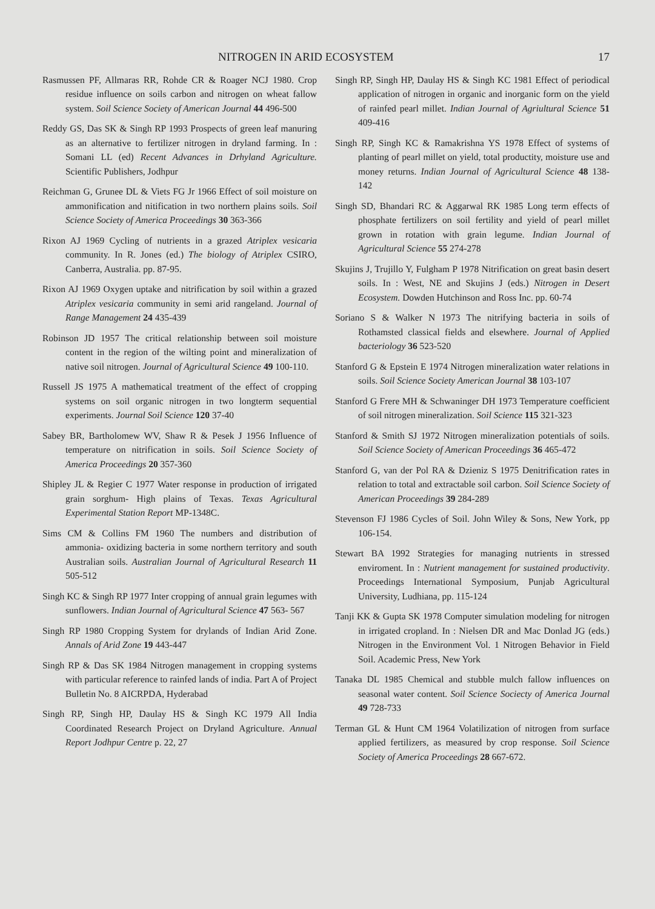NITROGEN IN ARID ECOSYSTEM 17
Rasmussen PF, Allmaras RR, Rohde CR & Roager NCJ 1980. Crop residue influence on soils carbon and nitrogen on wheat fallow system. Soil Science Society of American Journal 44 496-500
Reddy GS, Das SK & Singh RP 1993 Prospects of green leaf manuring as an alternative to fertilizer nitrogen in dryland farming. In : Somani LL (ed) Recent Advances in Drhyland Agriculture. Scientific Publishers, Jodhpur
Reichman G, Grunee DL & Viets FG Jr 1966 Effect of soil moisture on ammonification and nitification in two northern plains soils. Soil Science Society of America Proceedings 30 363-366
Rixon AJ 1969 Cycling of nutrients in a grazed Atriplex vesicaria community. In R. Jones (ed.) The biology of Atriplex CSIRO, Canberra, Australia. pp. 87-95.
Rixon AJ 1969 Oxygen uptake and nitrification by soil within a grazed Atriplex vesicaria community in semi arid rangeland. Journal of Range Management 24 435-439
Robinson JD 1957 The critical relationship between soil moisture content in the region of the wilting point and mineralization of native soil nitrogen. Journal of Agricultural Science 49 100-110.
Russell JS 1975 A mathematical treatment of the effect of cropping systems on soil organic nitrogen in two longterm sequential experiments. Journal Soil Science 120 37-40
Sabey BR, Bartholomew WV, Shaw R & Pesek J 1956 Influence of temperature on nitrification in soils. Soil Science Society of America Proceedings 20 357-360
Shipley JL & Regier C 1977 Water response in production of irrigated grain sorghum- High plains of Texas. Texas Agricultural Experimental Station Report MP-1348C.
Sims CM & Collins FM 1960 The numbers and distribution of ammonia- oxidizing bacteria in some northern territory and south Australian soils. Australian Journal of Agricultural Research 11 505-512
Singh KC & Singh RP 1977 Inter cropping of annual grain legumes with sunflowers. Indian Journal of Agricultural Science 47 563- 567
Singh RP 1980 Cropping System for drylands of Indian Arid Zone. Annals of Arid Zone 19 443-447
Singh RP & Das SK 1984 Nitrogen management in cropping systems with particular reference to rainfed lands of india. Part A of Project Bulletin No. 8 AICRPDA, Hyderabad
Singh RP, Singh HP, Daulay HS & Singh KC 1979 All India Coordinated Research Project on Dryland Agriculture. Annual Report Jodhpur Centre p. 22, 27
Singh RP, Singh HP, Daulay HS & Singh KC 1981 Effect of periodical application of nitrogen in organic and inorganic form on the yield of rainfed pearl millet. Indian Journal of Agriultural Science 51 409-416
Singh RP, Singh KC & Ramakrishna YS 1978 Effect of systems of planting of pearl millet on yield, total productity, moisture use and money returns. Indian Journal of Agricultural Science 48 138- 142
Singh SD, Bhandari RC & Aggarwal RK 1985 Long term effects of phosphate fertilizers on soil fertility and yield of pearl millet grown in rotation with grain legume. Indian Journal of Agricultural Science 55 274-278
Skujins J, Trujillo Y, Fulgham P 1978 Nitrification on great basin desert soils. In : West, NE and Skujins J (eds.) Nitrogen in Desert Ecosystem. Dowden Hutchinson and Ross Inc. pp. 60-74
Soriano S & Walker N 1973 The nitrifying bacteria in soils of Rothamsted classical fields and elsewhere. Journal of Applied bacteriology 36 523-520
Stanford G & Epstein E 1974 Nitrogen mineralization water relations in soils. Soil Science Society American Journal 38 103-107
Stanford G Frere MH & Schwaninger DH 1973 Temperature coefficient of soil nitrogen mineralization. Soil Science 115 321-323
Stanford & Smith SJ 1972 Nitrogen mineralization potentials of soils. Soil Science Society of American Proceedings 36 465-472
Stanford G, van der Pol RA & Dzieniz S 1975 Denitrification rates in relation to total and extractable soil carbon. Soil Science Society of American Proceedings 39 284-289
Stevenson FJ 1986 Cycles of Soil. John Wiley & Sons, New York, pp 106-154.
Stewart BA 1992 Strategies for managing nutrients in stressed enviroment. In : Nutrient management for sustained productivity. Proceedings International Symposium, Punjab Agricultural University, Ludhiana, pp. 115-124
Tanji KK & Gupta SK 1978 Computer simulation modeling for nitrogen in irrigated cropland. In : Nielsen DR and Mac Donlad JG (eds.) Nitrogen in the Environment Vol. 1 Nitrogen Behavior in Field Soil. Academic Press, New York
Tanaka DL 1985 Chemical and stubble mulch fallow influences on seasonal water content. Soil Science Sociecty of America Journal 49 728-733
Terman GL & Hunt CM 1964 Volatilization of nitrogen from surface applied fertilizers, as measured by crop response. Soil Science Society of America Proceedings 28 667-672.